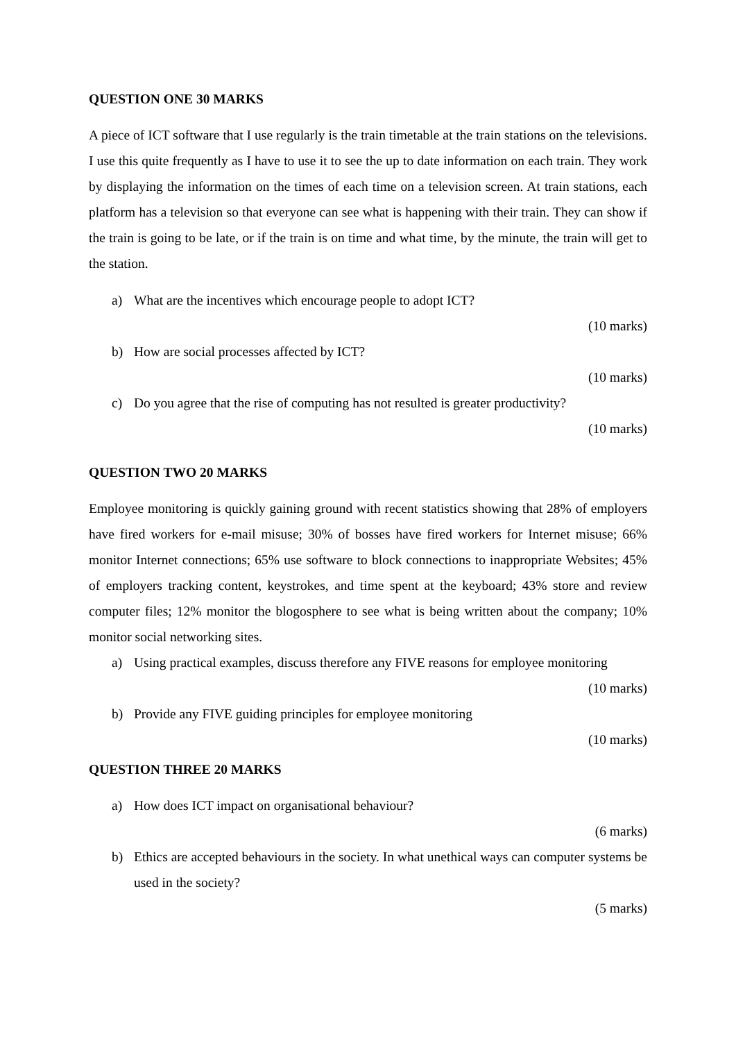QUESTION ONE 30 MARKS
A piece of ICT software that I use regularly is the train timetable at the train stations on the televisions. I use this quite frequently as I have to use it to see the up to date information on each train. They work by displaying the information on the times of each time on a television screen. At train stations, each platform has a television so that everyone can see what is happening with their train. They can show if the train is going to be late, or if the train is on time and what time, by the minute, the train will get to the station.
a) What are the incentives which encourage people to adopt ICT?
(10 marks)
b) How are social processes affected by ICT?
(10 marks)
c) Do you agree that the rise of computing has not resulted is greater productivity?
(10 marks)
QUESTION TWO 20 MARKS
Employee monitoring is quickly gaining ground with recent statistics showing that 28% of employers have fired workers for e-mail misuse; 30% of bosses have fired workers for Internet misuse; 66% monitor Internet connections; 65% use software to block connections to inappropriate Websites; 45% of employers tracking content, keystrokes, and time spent at the keyboard; 43% store and review computer files; 12% monitor the blogosphere to see what is being written about the company; 10% monitor social networking sites.
a) Using practical examples, discuss therefore any FIVE reasons for employee monitoring
(10 marks)
b) Provide any FIVE guiding principles for employee monitoring
(10 marks)
QUESTION THREE 20 MARKS
a) How does ICT impact on organisational behaviour?
(6 marks)
b) Ethics are accepted behaviours in the society. In what unethical ways can computer systems be used in the society?
(5 marks)